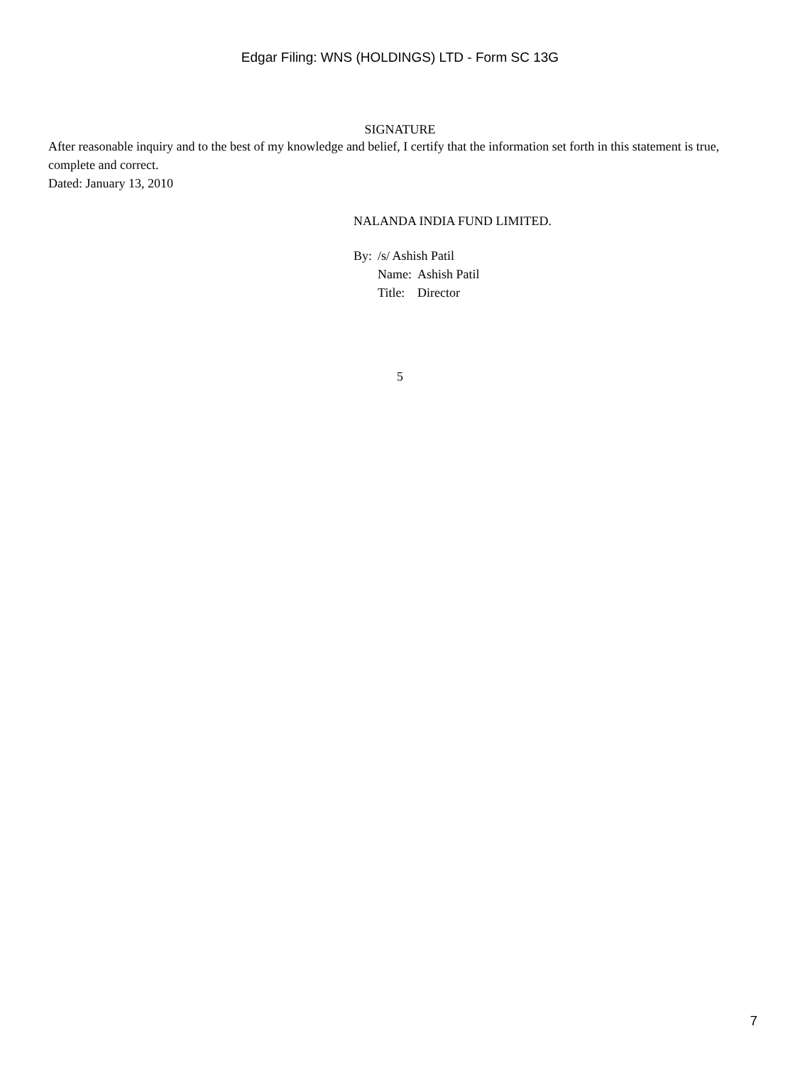Edgar Filing: WNS (HOLDINGS) LTD - Form SC 13G
SIGNATURE
After reasonable inquiry and to the best of my knowledge and belief, I certify that the information set forth in this statement is true, complete and correct.
Dated: January 13, 2010
NALANDA INDIA FUND LIMITED.
| By: | /s/ Ashish Patil | |
| | Name: | Ashish Patil |
| | Title: | Director |
5
7